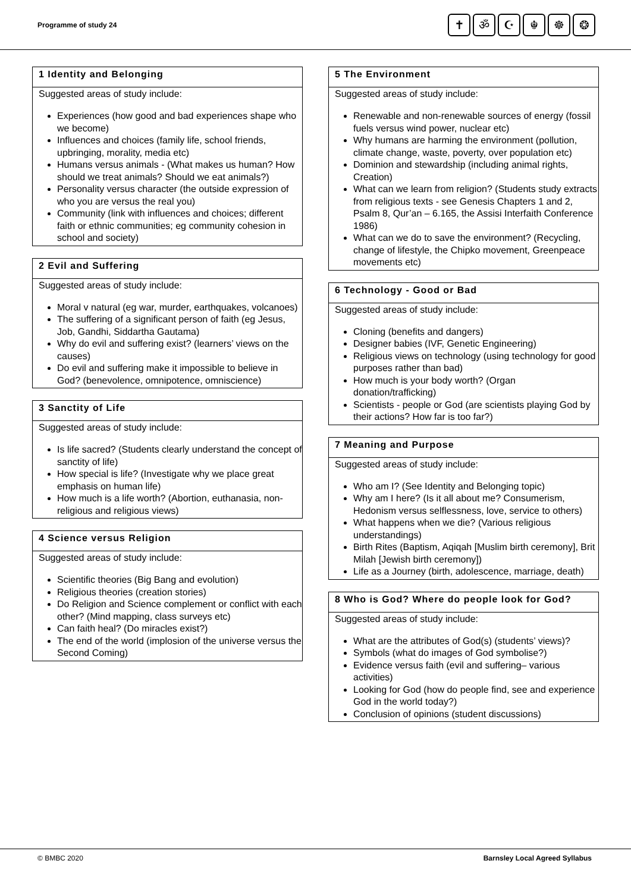Programme of study 24
✝ ॐ ☪ ☬ ☸ ❂
1 Identity and Belonging
Suggested areas of study include:
Experiences (how good and bad experiences shape who we become)
Influences and choices (family life, school friends, upbringing, morality, media etc)
Humans versus animals - (What makes us human? How should we treat animals? Should we eat animals?)
Personality versus character (the outside expression of who you are versus the real you)
Community (link with influences and choices; different faith or ethnic communities; eg community cohesion in school and society)
2 Evil and Suffering
Suggested areas of study include:
Moral v natural (eg war, murder, earthquakes, volcanoes)
The suffering of a significant person of faith (eg Jesus, Job, Gandhi, Siddartha Gautama)
Why do evil and suffering exist? (learners’ views on the causes)
Do evil and suffering make it impossible to believe in God? (benevolence, omnipotence, omniscience)
3 Sanctity of Life
Suggested areas of study include:
Is life sacred? (Students clearly understand the concept of sanctity of life)
How special is life? (Investigate why we place great emphasis on human life)
How much is a life worth? (Abortion, euthanasia, non-religious and religious views)
4 Science versus Religion
Suggested areas of study include:
Scientific theories (Big Bang and evolution)
Religious theories (creation stories)
Do Religion and Science complement or conflict with each other? (Mind mapping, class surveys etc)
Can faith heal? (Do miracles exist?)
The end of the world (implosion of the universe versus the Second Coming)
5 The Environment
Suggested areas of study include:
Renewable and non-renewable sources of energy (fossil fuels versus wind power, nuclear etc)
Why humans are harming the environment (pollution, climate change, waste, poverty, over population etc)
Dominion and stewardship (including animal rights, Creation)
What can we learn from religion? (Students study extracts from religious texts - see Genesis Chapters 1 and 2, Psalm 8, Qur’an – 6.165, the Assisi Interfaith Conference 1986)
What can we do to save the environment? (Recycling, change of lifestyle, the Chipko movement, Greenpeace movements etc)
6 Technology - Good or Bad
Suggested areas of study include:
Cloning (benefits and dangers)
Designer babies (IVF, Genetic Engineering)
Religious views on technology (using technology for good purposes rather than bad)
How much is your body worth? (Organ donation/trafficking)
Scientists - people or God (are scientists playing God by their actions? How far is too far?)
7 Meaning and Purpose
Suggested areas of study include:
Who am I? (See Identity and Belonging topic)
Why am I here? (Is it all about me? Consumerism, Hedonism versus selflessness, love, service to others)
What happens when we die? (Various religious understandings)
Birth Rites (Baptism, Aqiqah [Muslim birth ceremony], Brit Milah [Jewish birth ceremony])
Life as a Journey (birth, adolescence, marriage, death)
8 Who is God? Where do people look for God?
Suggested areas of study include:
What are the attributes of God(s) (students’ views)?
Symbols (what do images of God symbolise?)
Evidence versus faith (evil and suffering– various activities)
Looking for God (how do people find, see and experience God in the world today?)
Conclusion of opinions (student discussions)
© BMBC 2020 Barnsley Local Agreed Syllabus